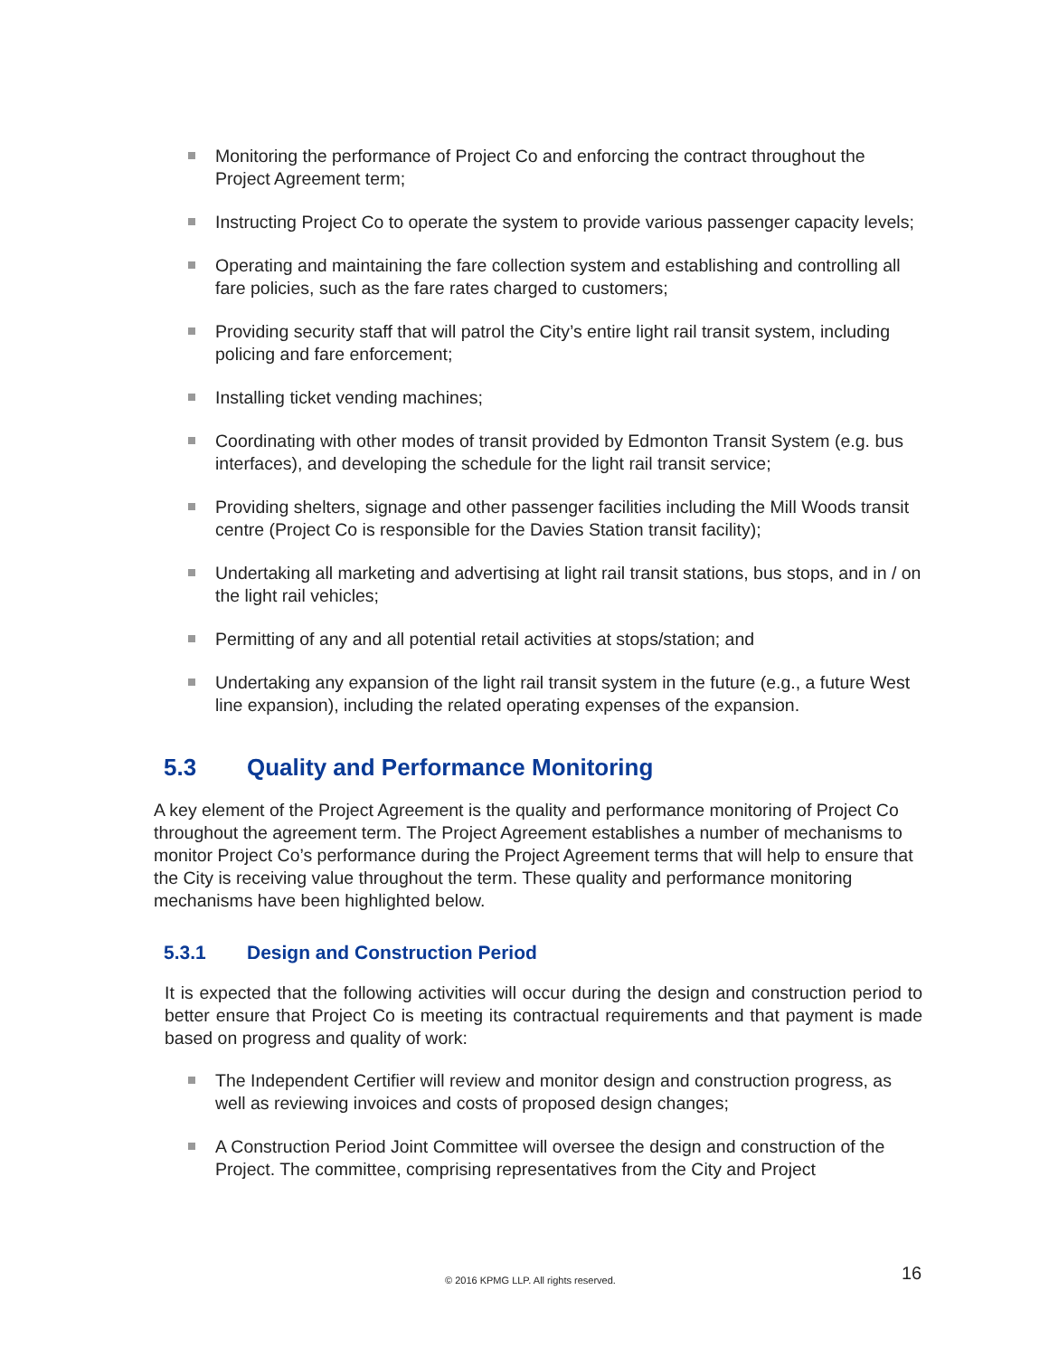Monitoring the performance of Project Co and enforcing the contract throughout the Project Agreement term;
Instructing Project Co to operate the system to provide various passenger capacity levels;
Operating and maintaining the fare collection system and establishing and controlling all fare policies, such as the fare rates charged to customers;
Providing security staff that will patrol the City’s entire light rail transit system, including policing and fare enforcement;
Installing ticket vending machines;
Coordinating with other modes of transit provided by Edmonton Transit System (e.g. bus interfaces), and developing the schedule for the light rail transit service;
Providing shelters, signage and other passenger facilities including the Mill Woods transit centre (Project Co is responsible for the Davies Station transit facility);
Undertaking all marketing and advertising at light rail transit stations, bus stops, and in / on the light rail vehicles;
Permitting of any and all potential retail activities at stops/station; and
Undertaking any expansion of the light rail transit system in the future (e.g., a future West line expansion), including the related operating expenses of the expansion.
5.3 Quality and Performance Monitoring
A key element of the Project Agreement is the quality and performance monitoring of Project Co throughout the agreement term. The Project Agreement establishes a number of mechanisms to monitor Project Co’s performance during the Project Agreement terms that will help to ensure that the City is receiving value throughout the term. These quality and performance monitoring mechanisms have been highlighted below.
5.3.1 Design and Construction Period
It is expected that the following activities will occur during the design and construction period to better ensure that Project Co is meeting its contractual requirements and that payment is made based on progress and quality of work:
The Independent Certifier will review and monitor design and construction progress, as well as reviewing invoices and costs of proposed design changes;
A Construction Period Joint Committee will oversee the design and construction of the Project. The committee, comprising representatives from the City and Project
© 2016 KPMG LLP. All rights reserved. 16